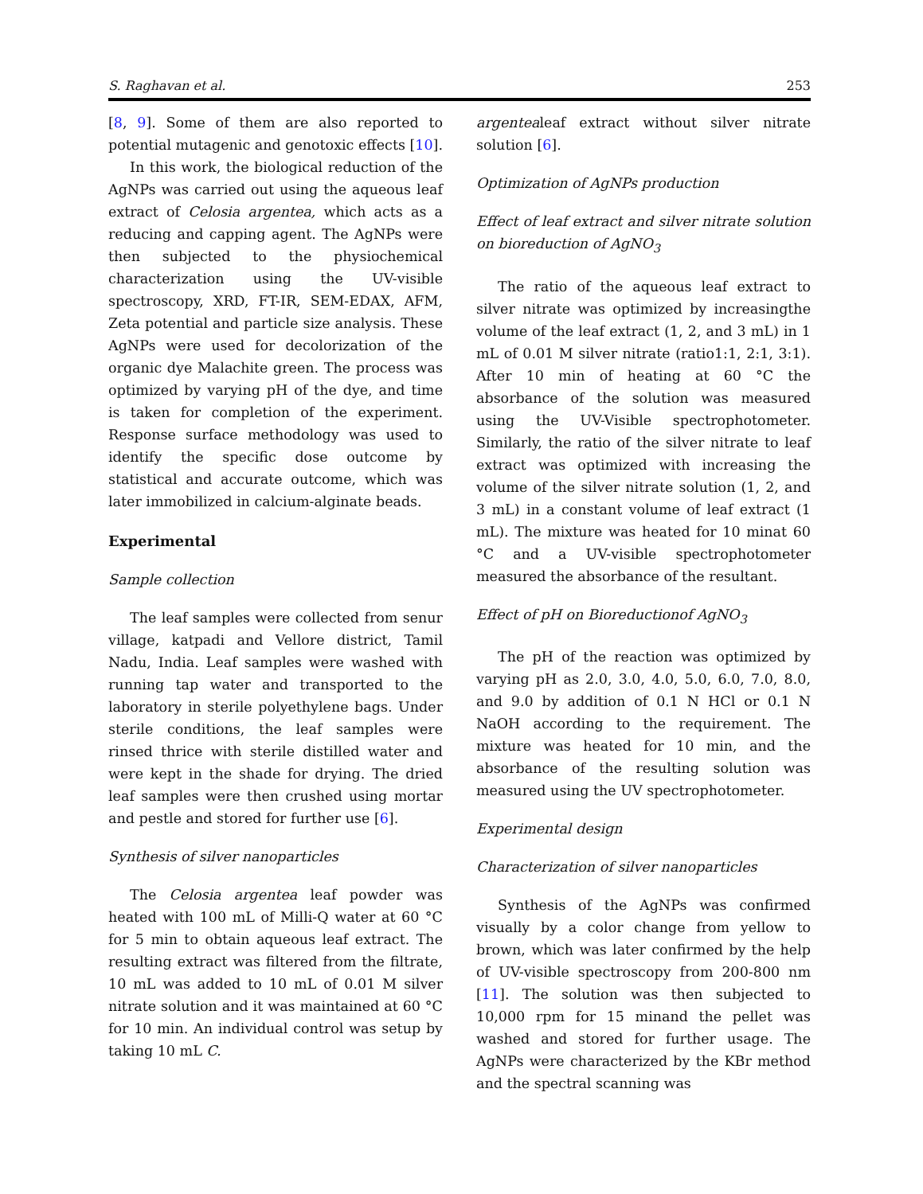S. Raghavan et al. 253
[8, 9]. Some of them are also reported to potential mutagenic and genotoxic effects [10].
In this work, the biological reduction of the AgNPs was carried out using the aqueous leaf extract of Celosia argentea, which acts as a reducing and capping agent. The AgNPs were then subjected to the physiochemical characterization using the UV-visible spectroscopy, XRD, FT-IR, SEM-EDAX, AFM, Zeta potential and particle size analysis. These AgNPs were used for decolorization of the organic dye Malachite green. The process was optimized by varying pH of the dye, and time is taken for completion of the experiment. Response surface methodology was used to identify the specific dose outcome by statistical and accurate outcome, which was later immobilized in calcium-alginate beads.
Experimental
Sample collection
The leaf samples were collected from senur village, katpadi and Vellore district, Tamil Nadu, India. Leaf samples were washed with running tap water and transported to the laboratory in sterile polyethylene bags. Under sterile conditions, the leaf samples were rinsed thrice with sterile distilled water and were kept in the shade for drying. The dried leaf samples were then crushed using mortar and pestle and stored for further use [6].
Synthesis of silver nanoparticles
The Celosia argentea leaf powder was heated with 100 mL of Milli-Q water at 60 °C for 5 min to obtain aqueous leaf extract. The resulting extract was filtered from the filtrate, 10 mL was added to 10 mL of 0.01 M silver nitrate solution and it was maintained at 60 °C for 10 min. An individual control was setup by taking 10 mL C.
argentealeaf extract without silver nitrate solution [6].
Optimization of AgNPs production
Effect of leaf extract and silver nitrate solution on bioreduction of AgNO<sub>3</sub>
The ratio of the aqueous leaf extract to silver nitrate was optimized by increasingthe volume of the leaf extract (1, 2, and 3 mL) in 1 mL of 0.01 M silver nitrate (ratio1:1, 2:1, 3:1). After 10 min of heating at 60 °C the absorbance of the solution was measured using the UV-Visible spectrophotometer. Similarly, the ratio of the silver nitrate to leaf extract was optimized with increasing the volume of the silver nitrate solution (1, 2, and 3 mL) in a constant volume of leaf extract (1 mL). The mixture was heated for 10 minat 60 °C and a UV-visible spectrophotometer measured the absorbance of the resultant.
Effect of pH on Bioreductionof AgNO<sub>3</sub>
The pH of the reaction was optimized by varying pH as 2.0, 3.0, 4.0, 5.0, 6.0, 7.0, 8.0, and 9.0 by addition of 0.1 N HCl or 0.1 N NaOH according to the requirement. The mixture was heated for 10 min, and the absorbance of the resulting solution was measured using the UV spectrophotometer.
Experimental design
Characterization of silver nanoparticles
Synthesis of the AgNPs was confirmed visually by a color change from yellow to brown, which was later confirmed by the help of UV-visible spectroscopy from 200-800 nm [11]. The solution was then subjected to 10,000 rpm for 15 minand the pellet was washed and stored for further usage. The AgNPs were characterized by the KBr method and the spectral scanning was